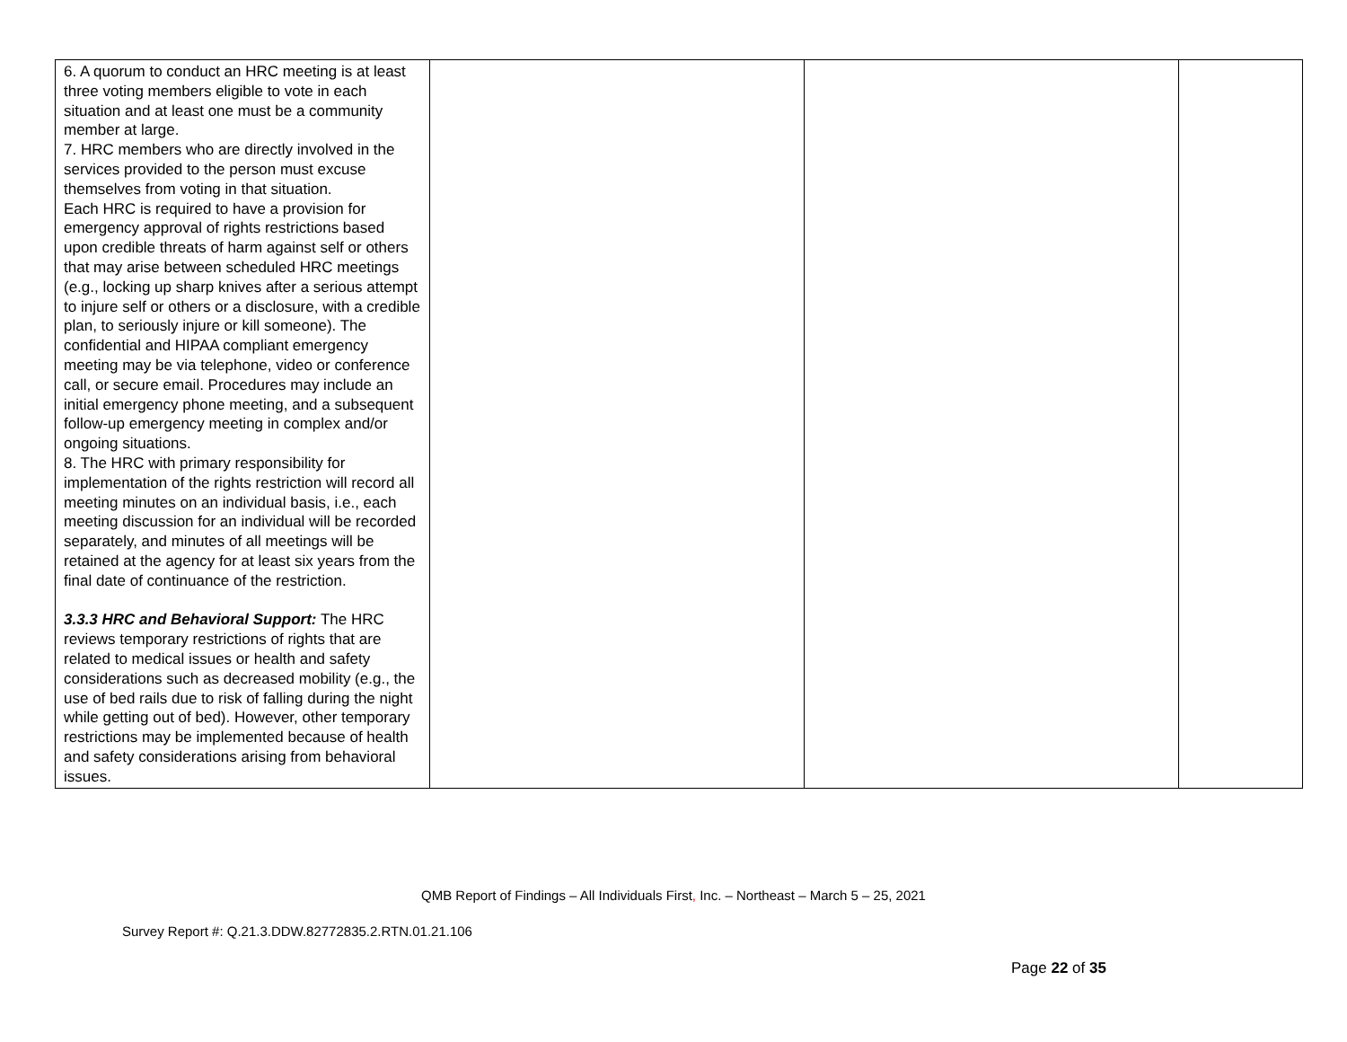| 6. A quorum to conduct an HRC meeting is at least three voting members eligible to vote in each situation and at least one must be a community member at large. 7. HRC members who are directly involved in the services provided to the person must excuse themselves from voting in that situation. Each HRC is required to have a provision for emergency approval of rights restrictions based upon credible threats of harm against self or others that may arise between scheduled HRC meetings (e.g., locking up sharp knives after a serious attempt to injure self or others or a disclosure, with a credible plan, to seriously injure or kill someone). The confidential and HIPAA compliant emergency meeting may be via telephone, video or conference call, or secure email. Procedures may include an initial emergency phone meeting, and a subsequent follow-up emergency meeting in complex and/or ongoing situations. 8. The HRC with primary responsibility for implementation of the rights restriction will record all meeting minutes on an individual basis, i.e., each meeting discussion for an individual will be recorded separately, and minutes of all meetings will be retained at the agency for at least six years from the final date of continuance of the restriction. 3.3.3 HRC and Behavioral Support: The HRC reviews temporary restrictions of rights that are related to medical issues or health and safety considerations such as decreased mobility (e.g., the use of bed rails due to risk of falling during the night while getting out of bed). However, other temporary restrictions may be implemented because of health and safety considerations arising from behavioral issues. | | | |
QMB Report of Findings – All Individuals First, Inc. – Northeast – March 5 – 25, 2021
Survey Report #: Q.21.3.DDW.82772835.2.RTN.01.21.106
Page 22 of 35